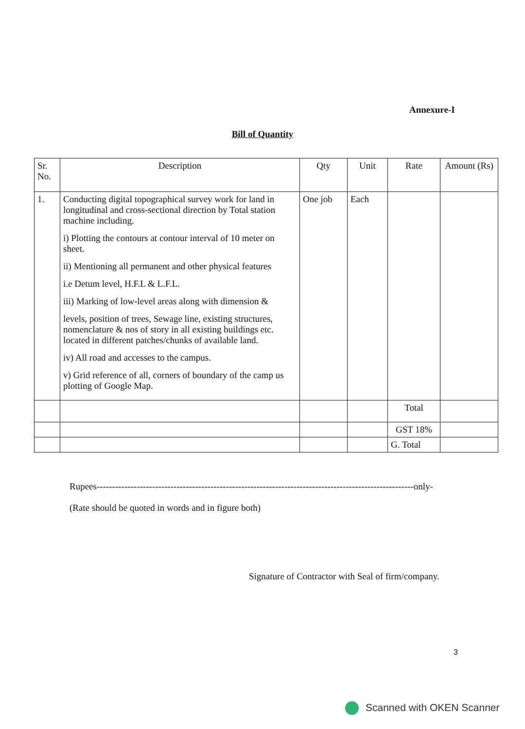Annexure-I
Bill of Quantity
| Sr. No. | Description | Qty | Unit | Rate | Amount (Rs) |
| --- | --- | --- | --- | --- | --- |
| 1. | Conducting digital topographical survey work for land in longitudinal and cross-sectional direction by Total station machine including. i) Plotting the contours at contour interval of 10 meter on sheet. ii) Mentioning all permanent and other physical features i.e Detum level, H.F.L & L.F.L. iii) Marking of low-level areas along with dimension & levels, position of trees, Sewage line, existing structures, nomenclature & nos of story in all existing buildings etc. located in different patches/chunks of available land. iv) All road and accesses to the campus. v) Grid reference of all, corners of boundary of the camp us plotting of Google Map. | One job | Each | | |
| | | | | Total | |
| | | | | GST 18% | |
| | | | | G. Total | |
Rupees-------------------------------------------------------------------------------------------------------only-
(Rate should be quoted in words and in figure both)
Signature of Contractor with Seal of firm/company.
3
Scanned with OKEN Scanner